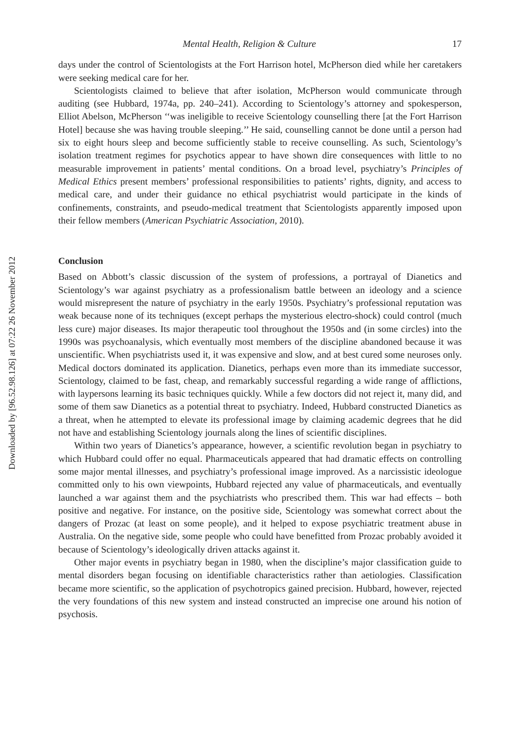Downloaded by [96.52.98.126] at 07:22 26 November 2012
Mental Health, Religion & Culture 17
days under the control of Scientologists at the Fort Harrison hotel, McPherson died while her caretakers were seeking medical care for her.
Scientologists claimed to believe that after isolation, McPherson would communicate through auditing (see Hubbard, 1974a, pp. 240–241). According to Scientology’s attorney and spokesperson, Elliot Abelson, McPherson ‘‘was ineligible to receive Scientology counselling there [at the Fort Harrison Hotel] because she was having trouble sleeping.’’ He said, counselling cannot be done until a person had six to eight hours sleep and become sufficiently stable to receive counselling. As such, Scientology’s isolation treatment regimes for psychotics appear to have shown dire consequences with little to no measurable improvement in patients’ mental conditions. On a broad level, psychiatry’s Principles of Medical Ethics present members’ professional responsibilities to patients’ rights, dignity, and access to medical care, and under their guidance no ethical psychiatrist would participate in the kinds of confinements, constraints, and pseudo-medical treatment that Scientologists apparently imposed upon their fellow members (American Psychiatric Association, 2010).
Conclusion
Based on Abbott’s classic discussion of the system of professions, a portrayal of Dianetics and Scientology’s war against psychiatry as a professionalism battle between an ideology and a science would misrepresent the nature of psychiatry in the early 1950s. Psychiatry’s professional reputation was weak because none of its techniques (except perhaps the mysterious electro-shock) could control (much less cure) major diseases. Its major therapeutic tool throughout the 1950s and (in some circles) into the 1990s was psychoanalysis, which eventually most members of the discipline abandoned because it was unscientific. When psychiatrists used it, it was expensive and slow, and at best cured some neuroses only. Medical doctors dominated its application. Dianetics, perhaps even more than its immediate successor, Scientology, claimed to be fast, cheap, and remarkably successful regarding a wide range of afflictions, with laypersons learning its basic techniques quickly. While a few doctors did not reject it, many did, and some of them saw Dianetics as a potential threat to psychiatry. Indeed, Hubbard constructed Dianetics as a threat, when he attempted to elevate its professional image by claiming academic degrees that he did not have and establishing Scientology journals along the lines of scientific disciplines.
Within two years of Dianetics’s appearance, however, a scientific revolution began in psychiatry to which Hubbard could offer no equal. Pharmaceuticals appeared that had dramatic effects on controlling some major mental illnesses, and psychiatry’s professional image improved. As a narcissistic ideologue committed only to his own viewpoints, Hubbard rejected any value of pharmaceuticals, and eventually launched a war against them and the psychiatrists who prescribed them. This war had effects – both positive and negative. For instance, on the positive side, Scientology was somewhat correct about the dangers of Prozac (at least on some people), and it helped to expose psychiatric treatment abuse in Australia. On the negative side, some people who could have benefitted from Prozac probably avoided it because of Scientology’s ideologically driven attacks against it.
Other major events in psychiatry began in 1980, when the discipline’s major classification guide to mental disorders began focusing on identifiable characteristics rather than aetiologies. Classification became more scientific, so the application of psychotropics gained precision. Hubbard, however, rejected the very foundations of this new system and instead constructed an imprecise one around his notion of psychosis.